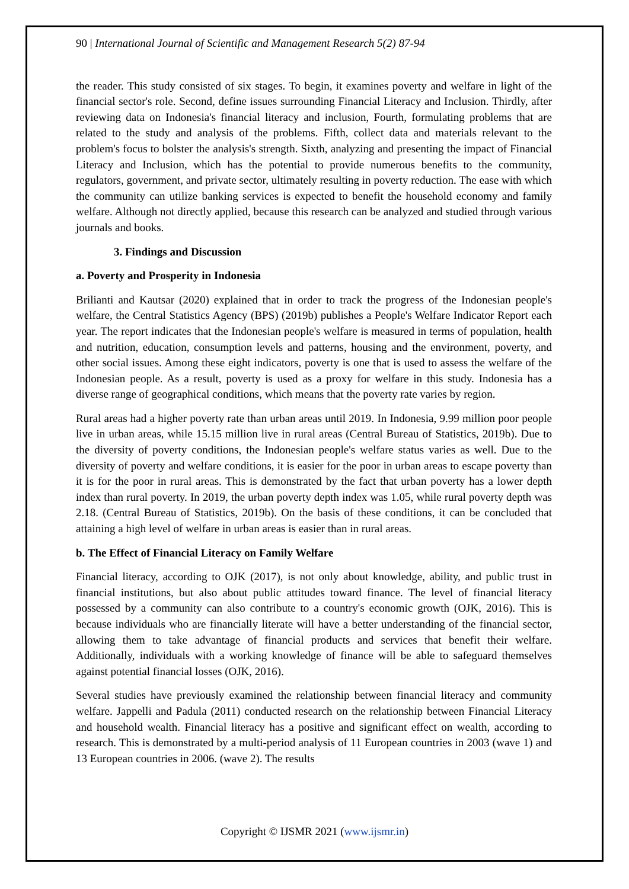90 | International Journal of Scientific and Management Research 5(2) 87-94
the reader. This study consisted of six stages. To begin, it examines poverty and welfare in light of the financial sector's role. Second, define issues surrounding Financial Literacy and Inclusion. Thirdly, after reviewing data on Indonesia's financial literacy and inclusion, Fourth, formulating problems that are related to the study and analysis of the problems. Fifth, collect data and materials relevant to the problem's focus to bolster the analysis's strength. Sixth, analyzing and presenting the impact of Financial Literacy and Inclusion, which has the potential to provide numerous benefits to the community, regulators, government, and private sector, ultimately resulting in poverty reduction. The ease with which the community can utilize banking services is expected to benefit the household economy and family welfare. Although not directly applied, because this research can be analyzed and studied through various journals and books.
3. Findings and Discussion
a. Poverty and Prosperity in Indonesia
Brilianti and Kautsar (2020) explained that in order to track the progress of the Indonesian people's welfare, the Central Statistics Agency (BPS) (2019b) publishes a People's Welfare Indicator Report each year. The report indicates that the Indonesian people's welfare is measured in terms of population, health and nutrition, education, consumption levels and patterns, housing and the environment, poverty, and other social issues. Among these eight indicators, poverty is one that is used to assess the welfare of the Indonesian people. As a result, poverty is used as a proxy for welfare in this study. Indonesia has a diverse range of geographical conditions, which means that the poverty rate varies by region.
Rural areas had a higher poverty rate than urban areas until 2019. In Indonesia, 9.99 million poor people live in urban areas, while 15.15 million live in rural areas (Central Bureau of Statistics, 2019b). Due to the diversity of poverty conditions, the Indonesian people's welfare status varies as well. Due to the diversity of poverty and welfare conditions, it is easier for the poor in urban areas to escape poverty than it is for the poor in rural areas. This is demonstrated by the fact that urban poverty has a lower depth index than rural poverty. In 2019, the urban poverty depth index was 1.05, while rural poverty depth was 2.18. (Central Bureau of Statistics, 2019b). On the basis of these conditions, it can be concluded that attaining a high level of welfare in urban areas is easier than in rural areas.
b. The Effect of Financial Literacy on Family Welfare
Financial literacy, according to OJK (2017), is not only about knowledge, ability, and public trust in financial institutions, but also about public attitudes toward finance. The level of financial literacy possessed by a community can also contribute to a country's economic growth (OJK, 2016). This is because individuals who are financially literate will have a better understanding of the financial sector, allowing them to take advantage of financial products and services that benefit their welfare. Additionally, individuals with a working knowledge of finance will be able to safeguard themselves against potential financial losses (OJK, 2016).
Several studies have previously examined the relationship between financial literacy and community welfare. Jappelli and Padula (2011) conducted research on the relationship between Financial Literacy and household wealth. Financial literacy has a positive and significant effect on wealth, according to research. This is demonstrated by a multi-period analysis of 11 European countries in 2003 (wave 1) and 13 European countries in 2006. (wave 2). The results
Copyright © IJSMR 2021 (www.ijsmr.in)